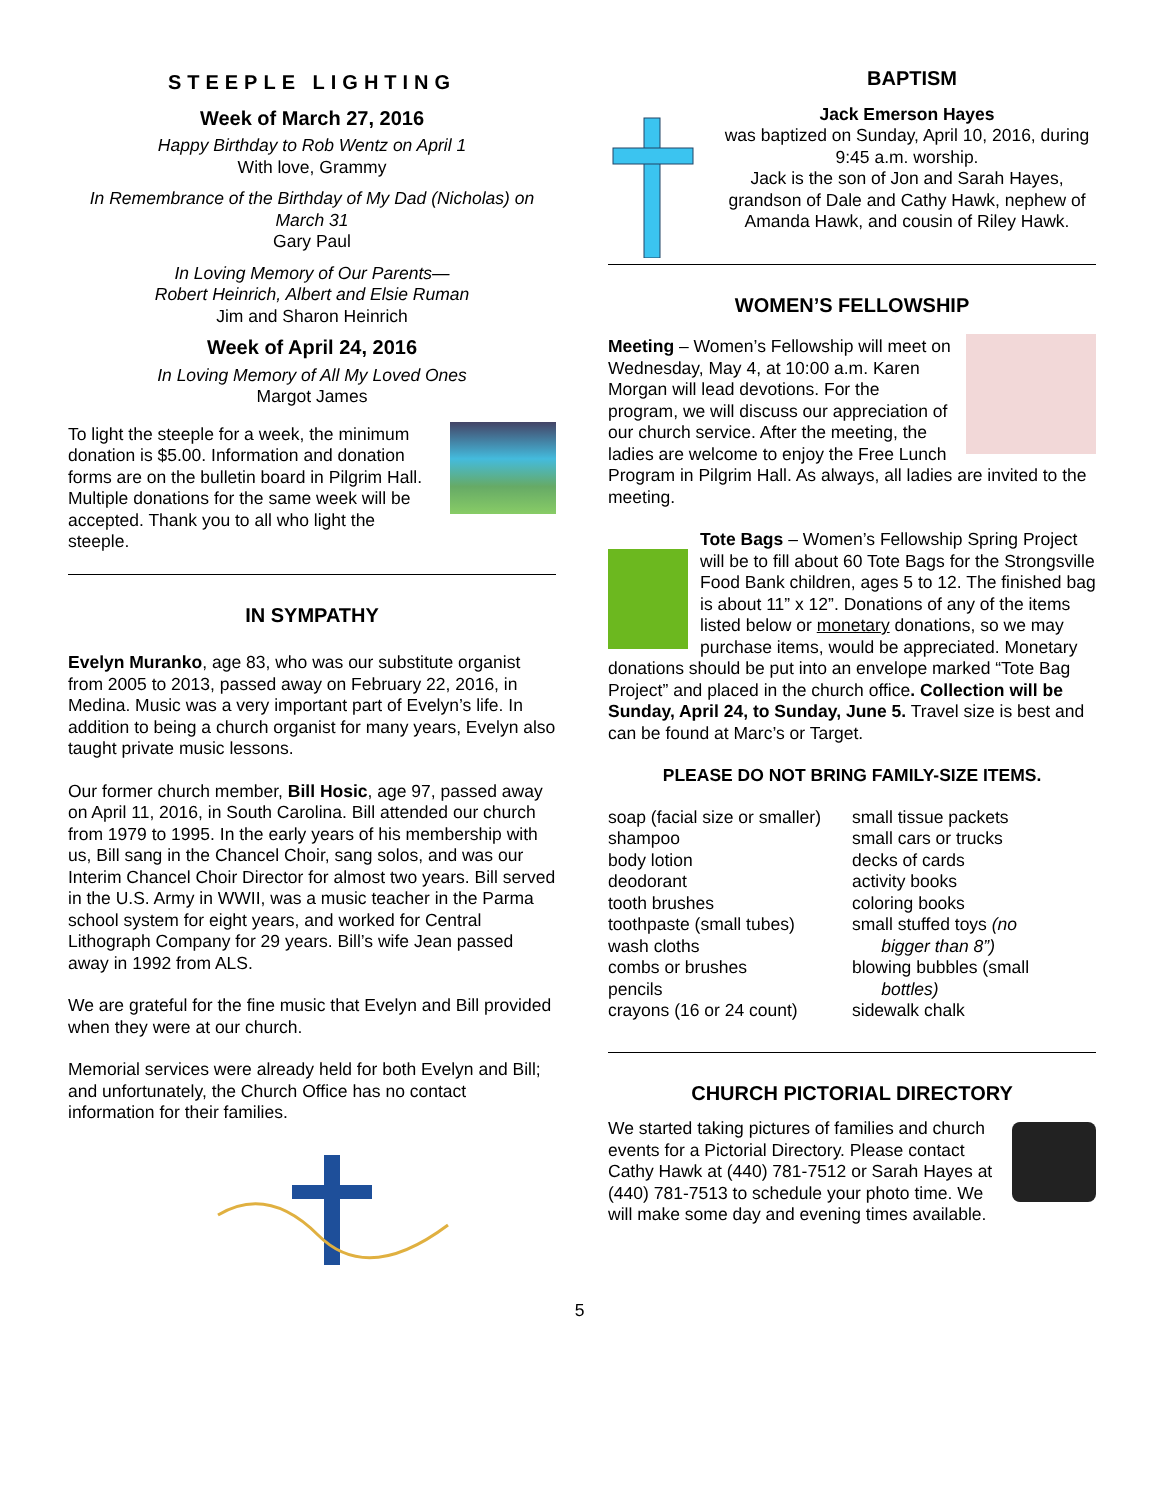STEEPLE LIGHTING
Week of March 27, 2016
Happy Birthday to Rob Wentz on April 1
With love, Grammy
In Remembrance of the Birthday of My Dad (Nicholas) on March 31
Gary Paul
In Loving Memory of Our Parents—
Robert Heinrich, Albert and Elsie Ruman
Jim and Sharon Heinrich
Week of April 24, 2016
In Loving Memory of All My Loved Ones
Margot James
To light the steeple for a week, the minimum donation is $5.00. Information and donation forms are on the bulletin board in Pilgrim Hall. Multiple donations for the same week will be accepted. Thank you to all who light the steeple.
IN SYMPATHY
Evelyn Muranko, age 83, who was our substitute organist from 2005 to 2013, passed away on February 22, 2016, in Medina. Music was a very important part of Evelyn’s life. In addition to being a church organist for many years, Evelyn also taught private music lessons.
Our former church member, Bill Hosic, age 97, passed away on April 11, 2016, in South Carolina. Bill attended our church from 1979 to 1995. In the early years of his membership with us, Bill sang in the Chancel Choir, sang solos, and was our Interim Chancel Choir Director for almost two years. Bill served in the U.S. Army in WWII, was a music teacher in the Parma school system for eight years, and worked for Central Lithograph Company for 29 years. Bill’s wife Jean passed away in 1992 from ALS.
We are grateful for the fine music that Evelyn and Bill provided when they were at our church.
Memorial services were already held for both Evelyn and Bill; and unfortunately, the Church Office has no contact information for their families.
BAPTISM
Jack Emerson Hayes
was baptized on Sunday, April 10, 2016, during 9:45 a.m. worship.
Jack is the son of Jon and Sarah Hayes, grandson of Dale and Cathy Hawk, nephew of Amanda Hawk, and cousin of Riley Hawk.
WOMEN’S FELLOWSHIP
Meeting – Women’s Fellowship will meet on Wednesday, May 4, at 10:00 a.m. Karen Morgan will lead devotions. For the program, we will discuss our appreciation of our church service. After the meeting, the ladies are welcome to enjoy the Free Lunch Program in Pilgrim Hall. As always, all ladies are invited to the meeting.
Tote Bags – Women’s Fellowship Spring Project will be to fill about 60 Tote Bags for the Strongsville Food Bank children, ages 5 to 12. The finished bag is about 11” x 12”. Donations of any of the items listed below or monetary donations, so we may purchase items, would be appreciated. Monetary donations should be put into an envelope marked “Tote Bag Project” and placed in the church office. Collection will be Sunday, April 24, to Sunday, June 5. Travel size is best and can be found at Marc’s or Target.
PLEASE DO NOT BRING FAMILY-SIZE ITEMS.
soap (facial size or smaller)
shampoo
body lotion
deodorant
tooth brushes
toothpaste (small tubes)
wash cloths
combs or brushes
pencils
crayons (16 or 24 count)
small tissue packets
small cars or trucks
decks of cards
activity books
coloring books
small stuffed toys (no
bigger than 8”)
blowing bubbles (small
bottles)
sidewalk chalk
CHURCH PICTORIAL DIRECTORY
We started taking pictures of families and church events for a Pictorial Directory. Please contact Cathy Hawk at (440) 781-7512 or Sarah Hayes at (440) 781-7513 to schedule your photo time. We will make some day and evening times available.
5